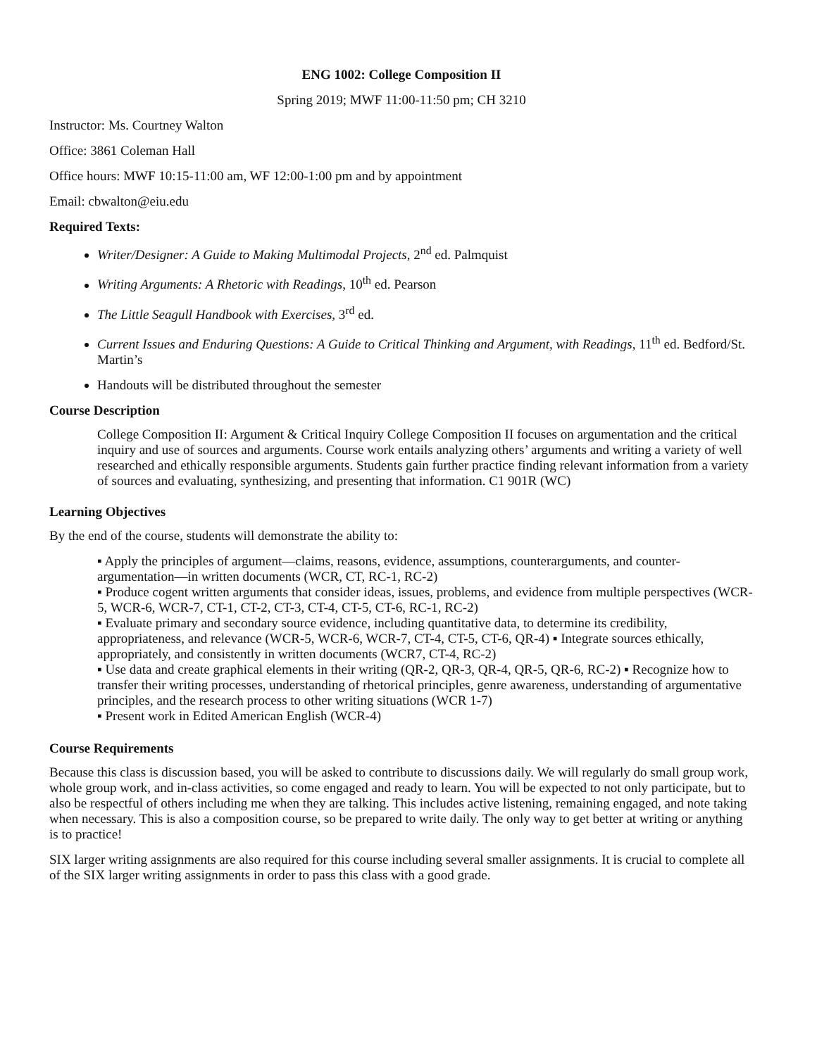ENG 1002: College Composition II
Spring 2019; MWF 11:00-11:50 pm; CH 3210
Instructor: Ms. Courtney Walton
Office: 3861 Coleman Hall
Office hours: MWF 10:15-11:00 am, WF 12:00-1:00 pm and by appointment
Email: cbwalton@eiu.edu
Required Texts:
Writer/Designer: A Guide to Making Multimodal Projects, 2<sup>nd</sup> ed. Palmquist
Writing Arguments: A Rhetoric with Readings, 10<sup>th</sup> ed. Pearson
The Little Seagull Handbook with Exercises, 3<sup>rd</sup> ed.
Current Issues and Enduring Questions: A Guide to Critical Thinking and Argument, with Readings, 11<sup>th</sup> ed. Bedford/St. Martin’s
Handouts will be distributed throughout the semester
Course Description
College Composition II: Argument & Critical Inquiry College Composition II focuses on argumentation and the critical inquiry and use of sources and arguments. Course work entails analyzing others’ arguments and writing a variety of well researched and ethically responsible arguments. Students gain further practice finding relevant information from a variety of sources and evaluating, synthesizing, and presenting that information. C1 901R (WC)
Learning Objectives
By the end of the course, students will demonstrate the ability to:
▪ Apply the principles of argument—claims, reasons, evidence, assumptions, counterarguments, and counter-argumentation—in written documents (WCR, CT, RC-1, RC-2)
▪ Produce cogent written arguments that consider ideas, issues, problems, and evidence from multiple perspectives (WCR-5, WCR-6, WCR-7, CT-1, CT-2, CT-3, CT-4, CT-5, CT-6, RC-1, RC-2)
▪ Evaluate primary and secondary source evidence, including quantitative data, to determine its credibility, appropriateness, and relevance (WCR-5, WCR-6, WCR-7, CT-4, CT-5, CT-6, QR-4) ▪ Integrate sources ethically, appropriately, and consistently in written documents (WCR7, CT-4, RC-2)
▪ Use data and create graphical elements in their writing (QR-2, QR-3, QR-4, QR-5, QR-6, RC-2) ▪ Recognize how to transfer their writing processes, understanding of rhetorical principles, genre awareness, understanding of argumentative principles, and the research process to other writing situations (WCR 1-7)
▪ Present work in Edited American English (WCR-4)
Course Requirements
Because this class is discussion based, you will be asked to contribute to discussions daily. We will regularly do small group work, whole group work, and in-class activities, so come engaged and ready to learn. You will be expected to not only participate, but to also be respectful of others including me when they are talking. This includes active listening, remaining engaged, and note taking when necessary. This is also a composition course, so be prepared to write daily. The only way to get better at writing or anything is to practice!
SIX larger writing assignments are also required for this course including several smaller assignments. It is crucial to complete all of the SIX larger writing assignments in order to pass this class with a good grade.